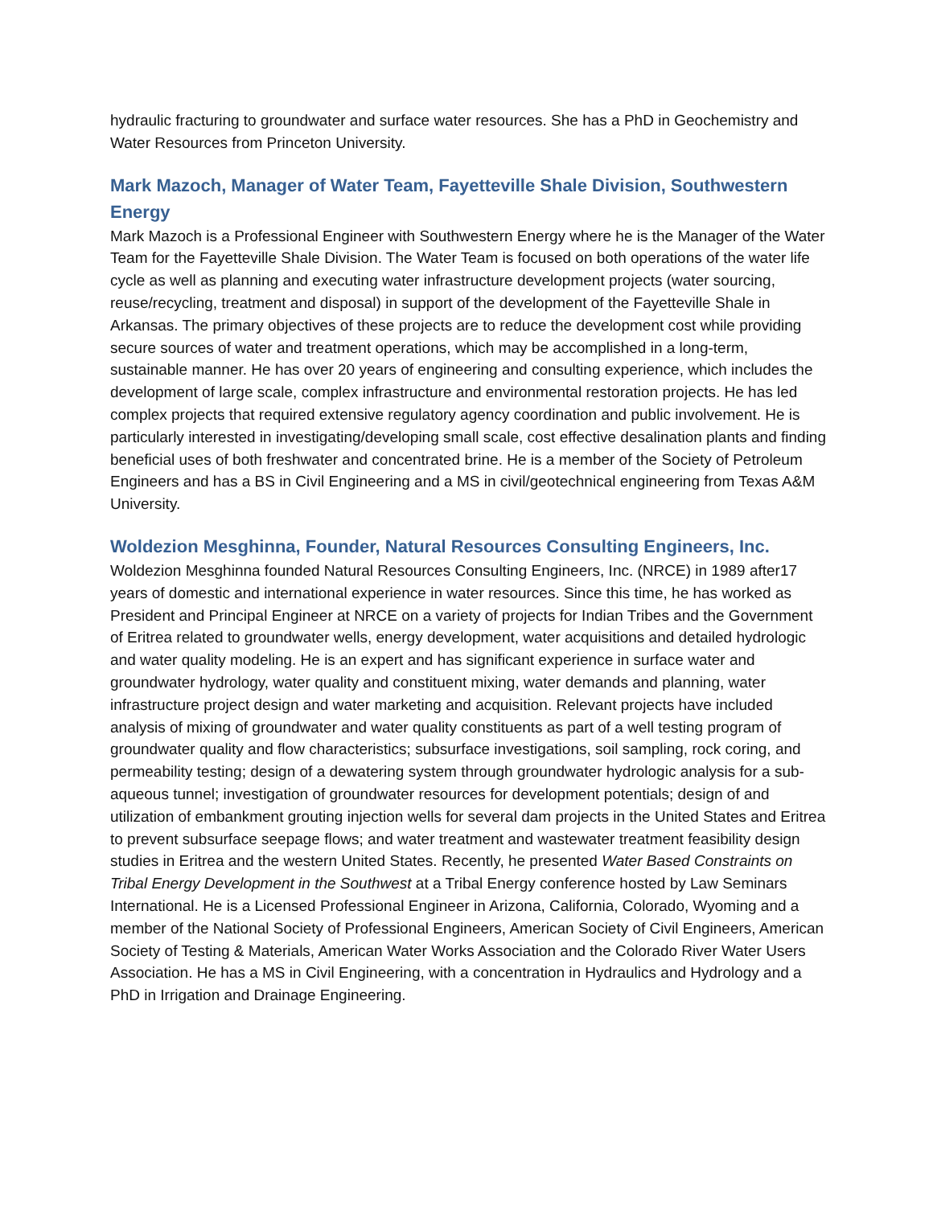hydraulic fracturing to groundwater and surface water resources. She has a PhD in Geochemistry and Water Resources from Princeton University.
Mark Mazoch, Manager of Water Team, Fayetteville Shale Division, Southwestern Energy
Mark Mazoch is a Professional Engineer with Southwestern Energy where he is the Manager of the Water Team for the Fayetteville Shale Division. The Water Team is focused on both operations of the water life cycle as well as planning and executing water infrastructure development projects (water sourcing, reuse/recycling, treatment and disposal) in support of the development of the Fayetteville Shale in Arkansas. The primary objectives of these projects are to reduce the development cost while providing secure sources of water and treatment operations, which may be accomplished in a long-term, sustainable manner. He has over 20 years of engineering and consulting experience, which includes the development of large scale, complex infrastructure and environmental restoration projects. He has led complex projects that required extensive regulatory agency coordination and public involvement. He is particularly interested in investigating/developing small scale, cost effective desalination plants and finding beneficial uses of both freshwater and concentrated brine. He is a member of the Society of Petroleum Engineers and has a BS in Civil Engineering and a MS in civil/geotechnical engineering from Texas A&M University.
Woldezion Mesghinna, Founder, Natural Resources Consulting Engineers, Inc.
Woldezion Mesghinna founded Natural Resources Consulting Engineers, Inc. (NRCE) in 1989 after17 years of domestic and international experience in water resources. Since this time, he has worked as President and Principal Engineer at NRCE on a variety of projects for Indian Tribes and the Government of Eritrea related to groundwater wells, energy development, water acquisitions and detailed hydrologic and water quality modeling. He is an expert and has significant experience in surface water and groundwater hydrology, water quality and constituent mixing, water demands and planning, water infrastructure project design and water marketing and acquisition. Relevant projects have included analysis of mixing of groundwater and water quality constituents as part of a well testing program of groundwater quality and flow characteristics; subsurface investigations, soil sampling, rock coring, and permeability testing; design of a dewatering system through groundwater hydrologic analysis for a sub-aqueous tunnel; investigation of groundwater resources for development potentials; design of and utilization of embankment grouting injection wells for several dam projects in the United States and Eritrea to prevent subsurface seepage flows; and water treatment and wastewater treatment feasibility design studies in Eritrea and the western United States. Recently, he presented Water Based Constraints on Tribal Energy Development in the Southwest at a Tribal Energy conference hosted by Law Seminars International. He is a Licensed Professional Engineer in Arizona, California, Colorado, Wyoming and a member of the National Society of Professional Engineers, American Society of Civil Engineers, American Society of Testing & Materials, American Water Works Association and the Colorado River Water Users Association. He has a MS in Civil Engineering, with a concentration in Hydraulics and Hydrology and a PhD in Irrigation and Drainage Engineering.